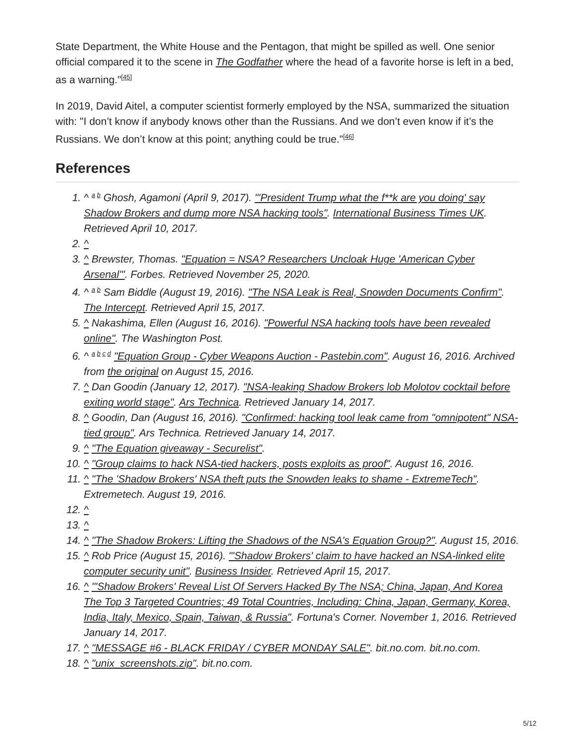State Department, the White House and the Pentagon, that might be spilled as well. One senior official compared it to the scene in The Godfather where the head of a favorite horse is left in a bed, as a warning."<sup>[45]</sup>
In 2019, David Aitel, a computer scientist formerly employed by the NSA, summarized the situation with: "I don’t know if anybody knows other than the Russians. And we don’t even know if it’s the Russians. We don’t know at this point; anything could be true."<sup>[46]</sup>
References
1. ^ <sup>a b</sup> Ghosh, Agamoni (April 9, 2017). "'President Trump what the f**k are you doing' say Shadow Brokers and dump more NSA hacking tools". International Business Times UK. Retrieved April 10, 2017.
2. ^
3. ^ Brewster, Thomas. "Equation = NSA? Researchers Uncloak Huge 'American Cyber Arsenal'". Forbes. Retrieved November 25, 2020.
4. ^ <sup>a b</sup> Sam Biddle (August 19, 2016). "The NSA Leak is Real, Snowden Documents Confirm". The Intercept. Retrieved April 15, 2017.
5. ^ Nakashima, Ellen (August 16, 2016). "Powerful NSA hacking tools have been revealed online". The Washington Post.
6. ^ <sup>a b c d</sup> "Equation Group - Cyber Weapons Auction - Pastebin.com". August 16, 2016. Archived from the original on August 15, 2016.
7. ^ Dan Goodin (January 12, 2017). "NSA-leaking Shadow Brokers lob Molotov cocktail before exiting world stage". Ars Technica. Retrieved January 14, 2017.
8. ^ Goodin, Dan (August 16, 2016). "Confirmed: hacking tool leak came from "omnipotent" NSA-tied group". Ars Technica. Retrieved January 14, 2017.
9. ^ "The Equation giveaway - Securelist".
10. ^ "Group claims to hack NSA-tied hackers, posts exploits as proof". August 16, 2016.
11. ^ "The 'Shadow Brokers' NSA theft puts the Snowden leaks to shame - ExtremeTech". Extremetech. August 19, 2016.
12. ^
13. ^
14. ^ "The Shadow Brokers: Lifting the Shadows of the NSA's Equation Group?". August 15, 2016.
15. ^ Rob Price (August 15, 2016). "'Shadow Brokers' claim to have hacked an NSA-linked elite computer security unit". Business Insider. Retrieved April 15, 2017.
16. ^ "'Shadow Brokers' Reveal List Of Servers Hacked By The NSA; China, Japan, And Korea The Top 3 Targeted Countries; 49 Total Countries, Including: China, Japan, Germany, Korea, India, Italy, Mexico, Spain, Taiwan, & Russia". Fortuna's Corner. November 1, 2016. Retrieved January 14, 2017.
17. ^ "MESSAGE #6 - BLACK FRIDAY / CYBER MONDAY SALE". bit.no.com. bit.no.com.
18. ^ "unix_screenshots.zip". bit.no.com.
5/12